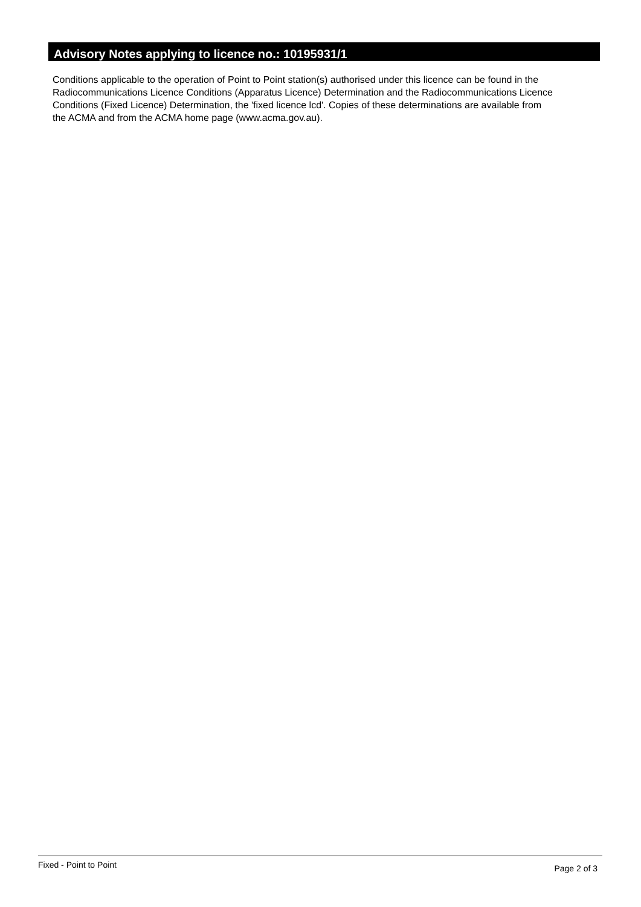Advisory Notes applying to licence no.: 10195931/1
Conditions applicable to the operation of Point to Point station(s) authorised under this licence can be found in the
Radiocommunications Licence Conditions (Apparatus Licence) Determination and the Radiocommunications Licence
Conditions (Fixed Licence) Determination, the 'fixed licence lcd'. Copies of these determinations are available from
the ACMA and from the ACMA home page (www.acma.gov.au).
Fixed - Point to Point Page 2 of 3